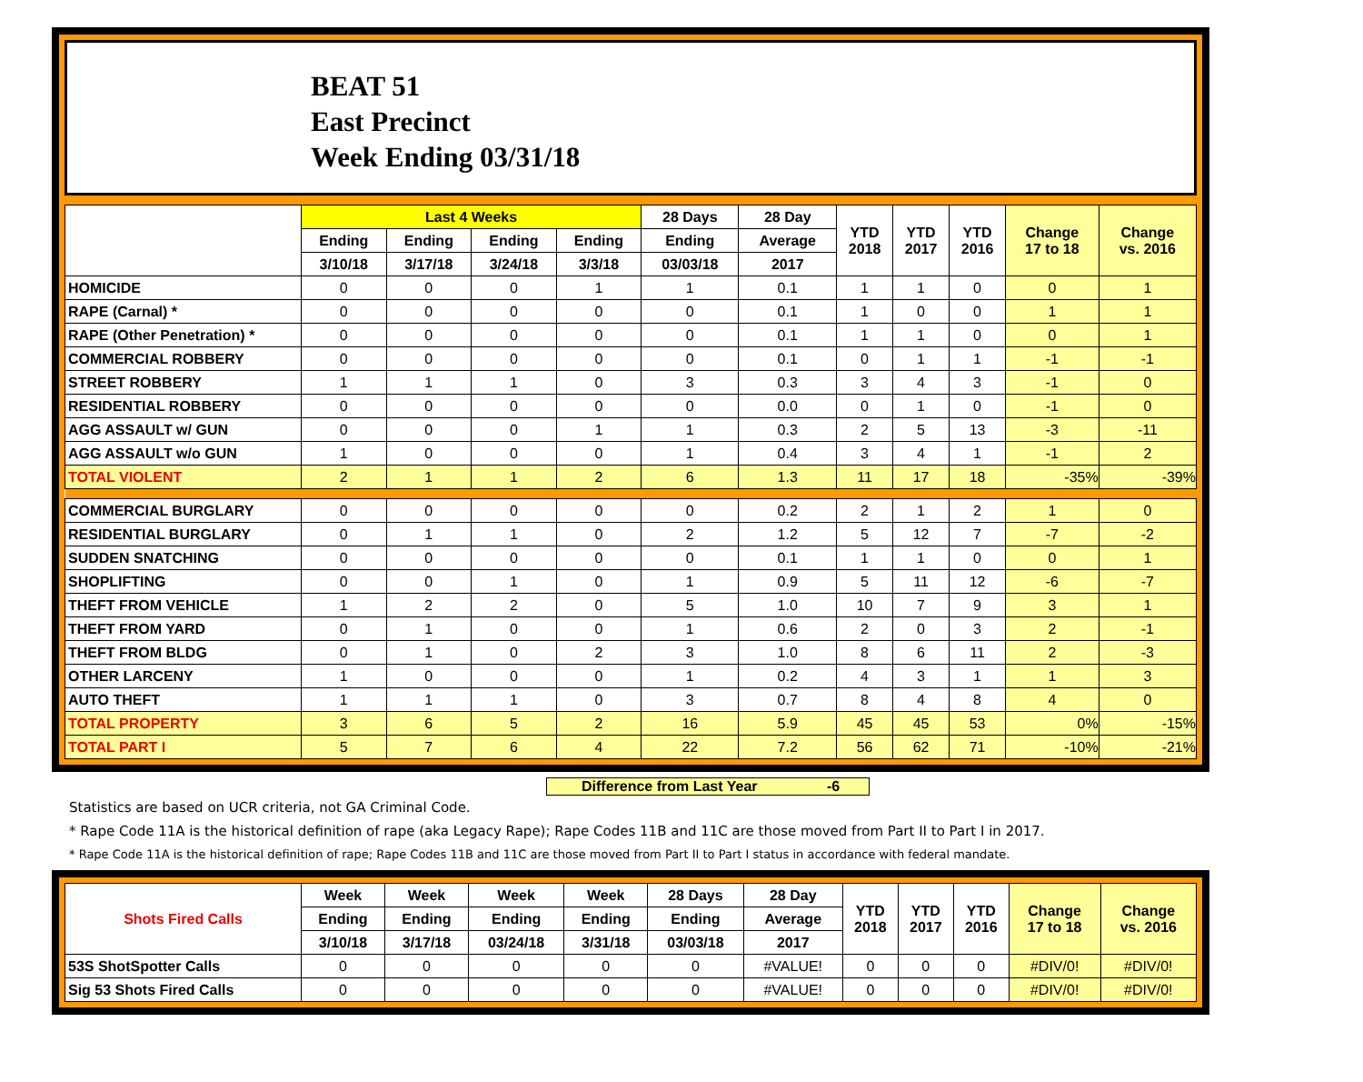BEAT 51
East Precinct
Week Ending 03/31/18
| | Last 4 Weeks | | | | 28 Days | 28 Day | YTD 2018 | YTD 2017 | YTD 2016 | Change 17 to 18 | Change vs. 2016 |
| --- | --- | --- | --- | --- | --- | --- | --- | --- | --- | --- | --- |
| | Ending | Ending | Ending | Ending | Ending | Average | | | | | |
| | 3/10/18 | 3/17/18 | 3/24/18 | 3/3/18 | 03/03/18 | 2017 | | | | | |
| HOMICIDE | 0 | 0 | 0 | 1 | 1 | 0.1 | 1 | 1 | 0 | 0 | 1 |
| RAPE (Carnal) * | 0 | 0 | 0 | 0 | 0 | 0.1 | 1 | 0 | 0 | 1 | 1 |
| RAPE (Other Penetration) * | 0 | 0 | 0 | 0 | 0 | 0.1 | 1 | 1 | 0 | 0 | 1 |
| COMMERCIAL ROBBERY | 0 | 0 | 0 | 0 | 0 | 0.1 | 0 | 1 | 1 | -1 | -1 |
| STREET ROBBERY | 1 | 1 | 1 | 0 | 3 | 0.3 | 3 | 4 | 3 | -1 | 0 |
| RESIDENTIAL ROBBERY | 0 | 0 | 0 | 0 | 0 | 0.0 | 0 | 1 | 0 | -1 | 0 |
| AGG ASSAULT w/ GUN | 0 | 0 | 0 | 1 | 1 | 0.3 | 2 | 5 | 13 | -3 | -11 |
| AGG ASSAULT w/o GUN | 1 | 0 | 0 | 0 | 1 | 0.4 | 3 | 4 | 1 | -1 | 2 |
| TOTAL VIOLENT | 2 | 1 | 1 | 2 | 6 | 1.3 | 11 | 17 | 18 | -35% | -39% |
| COMMERCIAL BURGLARY | 0 | 0 | 0 | 0 | 0 | 0.2 | 2 | 1 | 2 | 1 | 0 |
| RESIDENTIAL BURGLARY | 0 | 1 | 1 | 0 | 2 | 1.2 | 5 | 12 | 7 | -7 | -2 |
| SUDDEN SNATCHING | 0 | 0 | 0 | 0 | 0 | 0.1 | 1 | 1 | 0 | 0 | 1 |
| SHOPLIFTING | 0 | 0 | 1 | 0 | 1 | 0.9 | 5 | 11 | 12 | -6 | -7 |
| THEFT FROM VEHICLE | 1 | 2 | 2 | 0 | 5 | 1.0 | 10 | 7 | 9 | 3 | 1 |
| THEFT FROM YARD | 0 | 1 | 0 | 0 | 1 | 0.6 | 2 | 0 | 3 | 2 | -1 |
| THEFT FROM BLDG | 0 | 1 | 0 | 2 | 3 | 1.0 | 8 | 6 | 11 | 2 | -3 |
| OTHER LARCENY | 1 | 0 | 0 | 0 | 1 | 0.2 | 4 | 3 | 1 | 1 | 3 |
| AUTO THEFT | 1 | 1 | 1 | 0 | 3 | 0.7 | 8 | 4 | 8 | 4 | 0 |
| TOTAL PROPERTY | 3 | 6 | 5 | 2 | 16 | 5.9 | 45 | 45 | 53 | 0% | -15% |
| TOTAL PART I | 5 | 7 | 6 | 4 | 22 | 7.2 | 56 | 62 | 71 | -10% | -21% |
Difference from Last Year -6
Statistics are based on UCR criteria, not GA Criminal Code.
* Rape Code 11A is the historical definition of rape (aka Legacy Rape); Rape Codes 11B and 11C are those moved from Part II to Part I in 2017.
* Rape Code 11A is the historical definition of rape; Rape Codes 11B and 11C are those moved from Part II to Part I status in accordance with federal mandate.
| Shots Fired Calls | Week | Week | Week | Week | 28 Days | 28 Day | YTD 2018 | YTD 2017 | YTD 2016 | Change 17 to 18 | Change vs. 2016 |
| --- | --- | --- | --- | --- | --- | --- | --- | --- | --- | --- | --- |
| | Ending | Ending | Ending | Ending | Ending | Average | | | | | |
| | 3/10/18 | 3/17/18 | 03/24/18 | 3/31/18 | 03/03/18 | 2017 | | | | | |
| 53S ShotSpotter Calls | 0 | 0 | 0 | 0 | 0 | #VALUE! | 0 | 0 | 0 | #DIV/0! | #DIV/0! |
| Sig 53 Shots Fired Calls | 0 | 0 | 0 | 0 | 0 | #VALUE! | 0 | 0 | 0 | #DIV/0! | #DIV/0! |